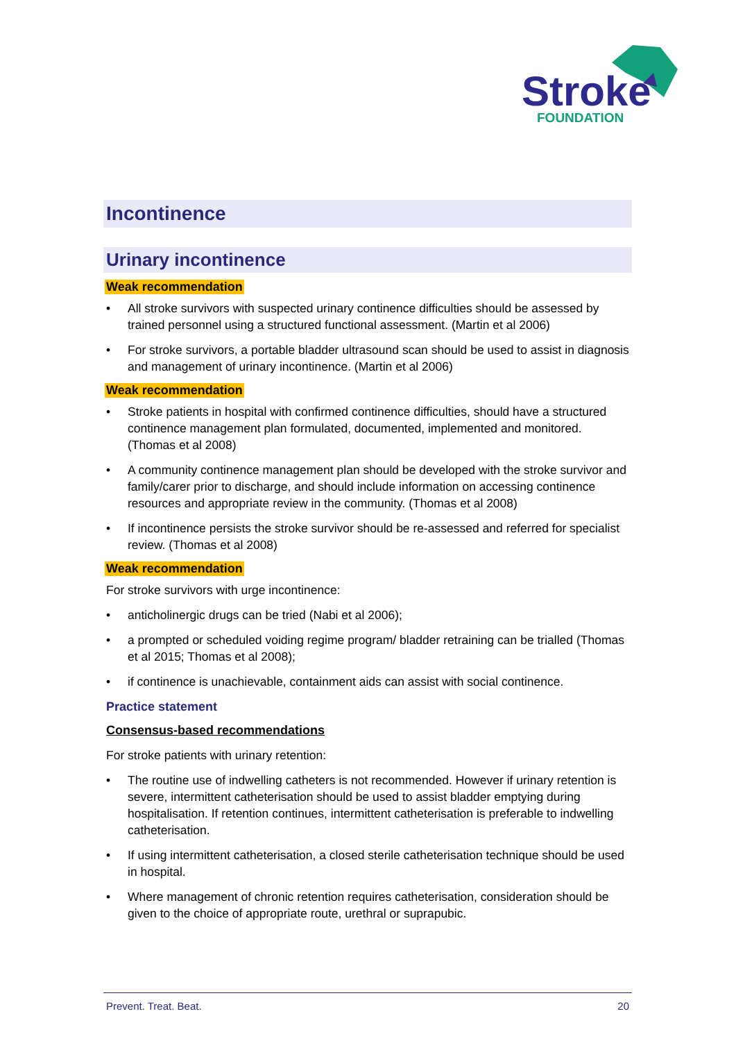Stroke
FOUNDATION
Incontinence
Urinary incontinence
Weak recommendation
• All stroke survivors with suspected urinary continence difficulties should be assessed by trained personnel using a structured functional assessment. (Martin et al 2006)
• For stroke survivors, a portable bladder ultrasound scan should be used to assist in diagnosis and management of urinary incontinence. (Martin et al 2006)
Weak recommendation
• Stroke patients in hospital with confirmed continence difficulties, should have a structured continence management plan formulated, documented, implemented and monitored. (Thomas et al 2008)
• A community continence management plan should be developed with the stroke survivor and family/carer prior to discharge, and should include information on accessing continence resources and appropriate review in the community. (Thomas et al 2008)
• If incontinence persists the stroke survivor should be re-assessed and referred for specialist review. (Thomas et al 2008)
Weak recommendation
For stroke survivors with urge incontinence:
• anticholinergic drugs can be tried (Nabi et al 2006);
• a prompted or scheduled voiding regime program/ bladder retraining can be trialled (Thomas et al 2015; Thomas et al 2008);
• if continence is unachievable, containment aids can assist with social continence.
Practice statement
Consensus-based recommendations
For stroke patients with urinary retention:
• The routine use of indwelling catheters is not recommended. However if urinary retention is severe, intermittent catheterisation should be used to assist bladder emptying during hospitalisation. If retention continues, intermittent catheterisation is preferable to indwelling catheterisation.
• If using intermittent catheterisation, a closed sterile catheterisation technique should be used in hospital.
• Where management of chronic retention requires catheterisation, consideration should be given to the choice of appropriate route, urethral or suprapubic.
Prevent. Treat. Beat. 20